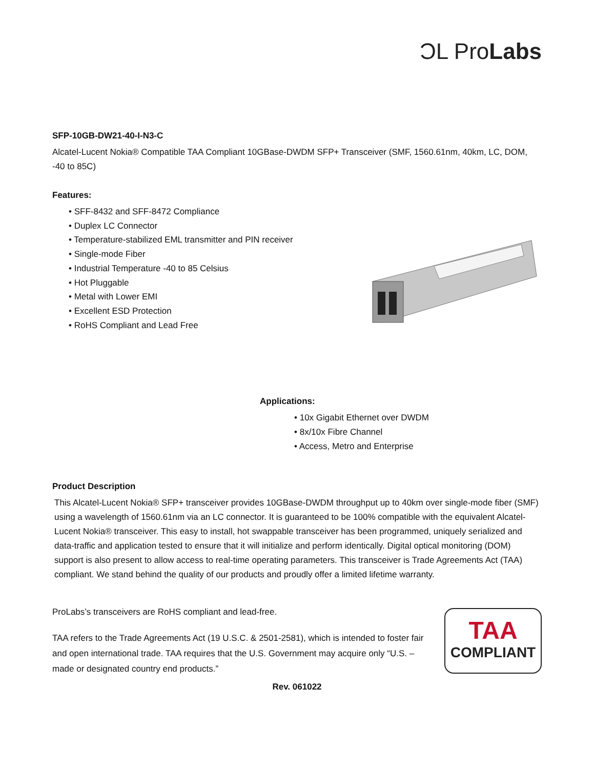ϽL ProLabs
SFP-10GB-DW21-40-I-N3-C
Alcatel-Lucent Nokia® Compatible TAA Compliant 10GBase-DWDM SFP+ Transceiver (SMF, 1560.61nm, 40km, LC, DOM, -40 to 85C)
Features:
• SFF-8432 and SFF-8472 Compliance
• Duplex LC Connector
• Temperature-stabilized EML transmitter and PIN receiver
• Single-mode Fiber
• Industrial Temperature -40 to 85 Celsius
• Hot Pluggable
• Metal with Lower EMI
• Excellent ESD Protection
• RoHS Compliant and Lead Free
Applications:
• 10x Gigabit Ethernet over DWDM
• 8x/10x Fibre Channel
• Access, Metro and Enterprise
Product Description
This Alcatel-Lucent Nokia® SFP+ transceiver provides 10GBase-DWDM throughput up to 40km over single-mode fiber (SMF) using a wavelength of 1560.61nm via an LC connector. It is guaranteed to be 100% compatible with the equivalent Alcatel-Lucent Nokia® transceiver. This easy to install, hot swappable transceiver has been programmed, uniquely serialized and data-traffic and application tested to ensure that it will initialize and perform identically. Digital optical monitoring (DOM) support is also present to allow access to real-time operating parameters. This transceiver is Trade Agreements Act (TAA) compliant. We stand behind the quality of our products and proudly offer a limited lifetime warranty.
ProLabs’s transceivers are RoHS compliant and lead-free.
TAA refers to the Trade Agreements Act (19 U.S.C. & 2501-2581), which is intended to foster fair and open international trade. TAA requires that the U.S. Government may acquire only “U.S. – made or designated country end products.”
TAA
COMPLIANT
Rev. 061022